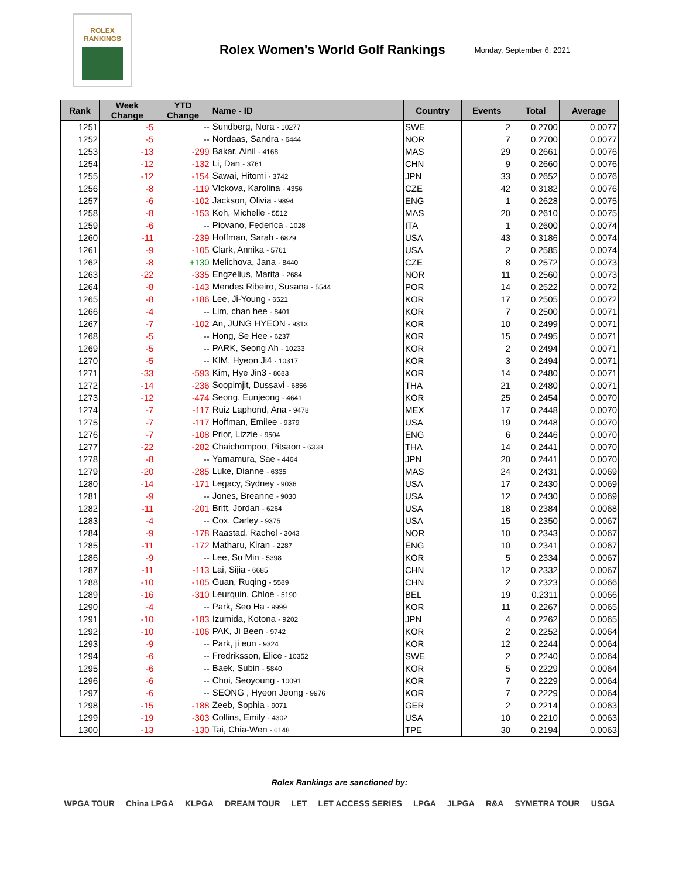ROLEX
RANKINGS
Rolex Women's World Golf Rankings
Monday, September 6, 2021
| Rank | Week Change | YTD Change | Name - ID | Country | Events | Total | Average |
| --- | --- | --- | --- | --- | --- | --- | --- |
| 1251 | -5 | -- | Sundberg, Nora - 10277 | SWE | 2 | 0.2700 | 0.0077 |
| 1252 | -5 | -- | Nordaas, Sandra - 6444 | NOR | 7 | 0.2700 | 0.0077 |
| 1253 | -13 | -299 | Bakar, Ainil - 4168 | MAS | 29 | 0.2661 | 0.0076 |
| 1254 | -12 | -132 | Li, Dan - 3761 | CHN | 9 | 0.2660 | 0.0076 |
| 1255 | -12 | -154 | Sawai, Hitomi - 3742 | JPN | 33 | 0.2652 | 0.0076 |
| 1256 | -8 | -119 | Vlckova, Karolina - 4356 | CZE | 42 | 0.3182 | 0.0076 |
| 1257 | -6 | -102 | Jackson, Olivia - 9894 | ENG | 1 | 0.2628 | 0.0075 |
| 1258 | -8 | -153 | Koh, Michelle - 5512 | MAS | 20 | 0.2610 | 0.0075 |
| 1259 | -6 | -- | Piovano, Federica - 1028 | ITA | 1 | 0.2600 | 0.0074 |
| 1260 | -11 | -239 | Hoffman, Sarah - 6829 | USA | 43 | 0.3186 | 0.0074 |
| 1261 | -9 | -105 | Clark, Annika - 5761 | USA | 2 | 0.2585 | 0.0074 |
| 1262 | -8 | +130 | Melichova, Jana - 8440 | CZE | 8 | 0.2572 | 0.0073 |
| 1263 | -22 | -335 | Engzelius, Marita - 2684 | NOR | 11 | 0.2560 | 0.0073 |
| 1264 | -8 | -143 | Mendes Ribeiro, Susana - 5544 | POR | 14 | 0.2522 | 0.0072 |
| 1265 | -8 | -186 | Lee, Ji-Young - 6521 | KOR | 17 | 0.2505 | 0.0072 |
| 1266 | -4 | -- | Lim, chan hee - 8401 | KOR | 7 | 0.2500 | 0.0071 |
| 1267 | -7 | -102 | An, JUNG HYEON - 9313 | KOR | 10 | 0.2499 | 0.0071 |
| 1268 | -5 | -- | Hong, Se Hee - 6237 | KOR | 15 | 0.2495 | 0.0071 |
| 1269 | -5 | -- | PARK, Seong Ah - 10233 | KOR | 2 | 0.2494 | 0.0071 |
| 1270 | -5 | -- | KIM, Hyeon Ji4 - 10317 | KOR | 3 | 0.2494 | 0.0071 |
| 1271 | -33 | -593 | Kim, Hye Jin3 - 8683 | KOR | 14 | 0.2480 | 0.0071 |
| 1272 | -14 | -236 | Soopimjit, Dussavi - 6856 | THA | 21 | 0.2480 | 0.0071 |
| 1273 | -12 | -474 | Seong, Eunjeong - 4641 | KOR | 25 | 0.2454 | 0.0070 |
| 1274 | -7 | -117 | Ruiz Laphond, Ana - 9478 | MEX | 17 | 0.2448 | 0.0070 |
| 1275 | -7 | -117 | Hoffman, Emilee - 9379 | USA | 19 | 0.2448 | 0.0070 |
| 1276 | -7 | -108 | Prior, Lizzie - 9504 | ENG | 6 | 0.2446 | 0.0070 |
| 1277 | -22 | -282 | Chaichompoo, Pitsaon - 6338 | THA | 14 | 0.2441 | 0.0070 |
| 1278 | -8 | -- | Yamamura, Sae - 4464 | JPN | 20 | 0.2441 | 0.0070 |
| 1279 | -20 | -285 | Luke, Dianne - 6335 | MAS | 24 | 0.2431 | 0.0069 |
| 1280 | -14 | -171 | Legacy, Sydney - 9036 | USA | 17 | 0.2430 | 0.0069 |
| 1281 | -9 | -- | Jones, Breanne - 9030 | USA | 12 | 0.2430 | 0.0069 |
| 1282 | -11 | -201 | Britt, Jordan - 6264 | USA | 18 | 0.2384 | 0.0068 |
| 1283 | -4 | -- | Cox, Carley - 9375 | USA | 15 | 0.2350 | 0.0067 |
| 1284 | -9 | -178 | Raastad, Rachel - 3043 | NOR | 10 | 0.2343 | 0.0067 |
| 1285 | -11 | -172 | Matharu, Kiran - 2287 | ENG | 10 | 0.2341 | 0.0067 |
| 1286 | -9 | -- | Lee, Su Min - 5398 | KOR | 5 | 0.2334 | 0.0067 |
| 1287 | -11 | -113 | Lai, Sijia - 6685 | CHN | 12 | 0.2332 | 0.0067 |
| 1288 | -10 | -105 | Guan, Ruqing - 5589 | CHN | 2 | 0.2323 | 0.0066 |
| 1289 | -16 | -310 | Leurquin, Chloe - 5190 | BEL | 19 | 0.2311 | 0.0066 |
| 1290 | -4 | -- | Park, Seo Ha - 9999 | KOR | 11 | 0.2267 | 0.0065 |
| 1291 | -10 | -183 | Izumida, Kotona - 9202 | JPN | 4 | 0.2262 | 0.0065 |
| 1292 | -10 | -106 | PAK, Ji Been - 9742 | KOR | 2 | 0.2252 | 0.0064 |
| 1293 | -9 | -- | Park, ji eun - 9324 | KOR | 12 | 0.2244 | 0.0064 |
| 1294 | -6 | -- | Fredriksson, Elice - 10352 | SWE | 2 | 0.2240 | 0.0064 |
| 1295 | -6 | -- | Baek, Subin - 5840 | KOR | 5 | 0.2229 | 0.0064 |
| 1296 | -6 | -- | Choi, Seoyoung - 10091 | KOR | 7 | 0.2229 | 0.0064 |
| 1297 | -6 | -- | SEONG , Hyeon Jeong - 9976 | KOR | 7 | 0.2229 | 0.0064 |
| 1298 | -15 | -188 | Zeeb, Sophia - 9071 | GER | 2 | 0.2214 | 0.0063 |
| 1299 | -19 | -303 | Collins, Emily - 4302 | USA | 10 | 0.2210 | 0.0063 |
| 1300 | -13 | -130 | Tai, Chia-Wen - 6148 | TPE | 30 | 0.2194 | 0.0063 |
Rolex Rankings are sanctioned by:
WPGA TOUR China LPGA KLPGA DREAM TOUR LET LET ACCESS SERIES LPGA JLPGA R&A SYMETRA TOUR USGA